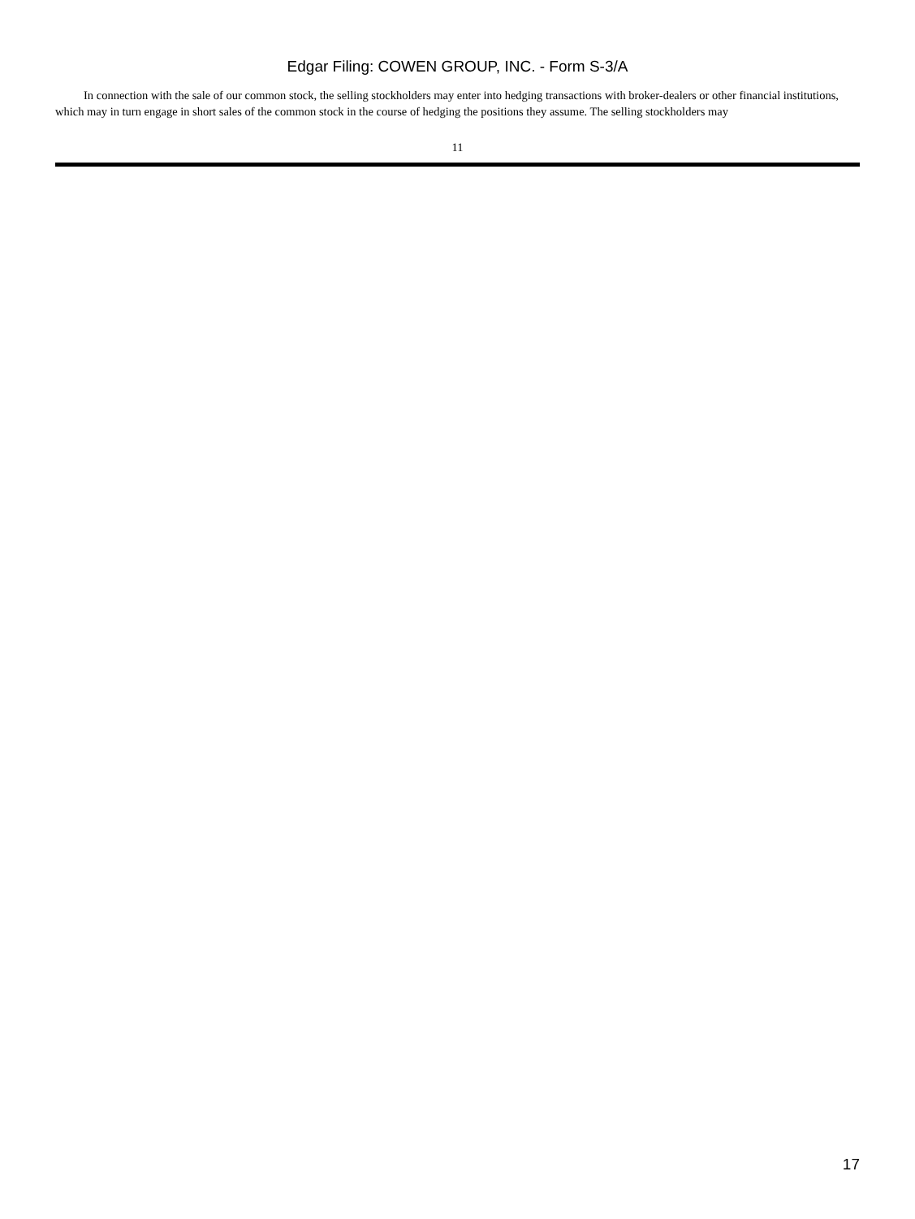Edgar Filing: COWEN GROUP, INC. - Form S-3/A
In connection with the sale of our common stock, the selling stockholders may enter into hedging transactions with broker-dealers or other financial institutions, which may in turn engage in short sales of the common stock in the course of hedging the positions they assume. The selling stockholders may
11
17